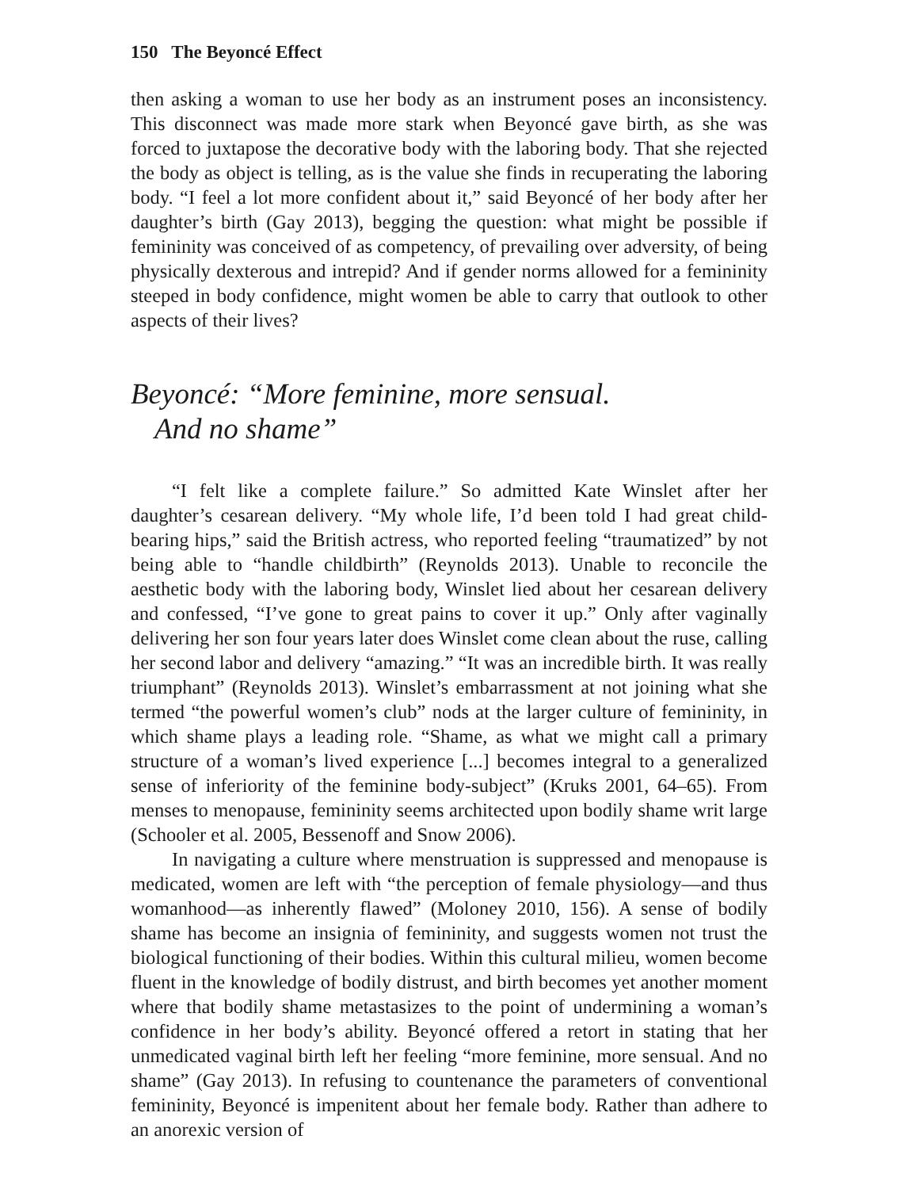150 The Beyoncé Effect
then asking a woman to use her body as an instrument poses an inconsistency. This disconnect was made more stark when Beyoncé gave birth, as she was forced to juxtapose the decorative body with the laboring body. That she rejected the body as object is telling, as is the value she finds in recuperating the laboring body. “I feel a lot more confident about it,” said Beyoncé of her body after her daughter’s birth (Gay 2013), begging the question: what might be possible if femininity was conceived of as competency, of prevailing over adversity, of being physically dexterous and intrepid? And if gender norms allowed for a femininity steeped in body confidence, might women be able to carry that outlook to other aspects of their lives?
Beyoncé: “More feminine, more sensual.
And no shame”
“I felt like a complete failure.” So admitted Kate Winslet after her daughter’s cesarean delivery. “My whole life, I’d been told I had great child-bearing hips,” said the British actress, who reported feeling “traumatized” by not being able to “handle childbirth” (Reynolds 2013). Unable to reconcile the aesthetic body with the laboring body, Winslet lied about her cesarean delivery and confessed, “I’ve gone to great pains to cover it up.” Only after vaginally delivering her son four years later does Winslet come clean about the ruse, calling her second labor and delivery “amazing.” “It was an incredible birth. It was really triumphant” (Reynolds 2013). Winslet’s embarrassment at not joining what she termed “the powerful women’s club” nods at the larger culture of femininity, in which shame plays a leading role. “Shame, as what we might call a primary structure of a woman’s lived experience [...] becomes integral to a generalized sense of inferiority of the feminine body-subject” (Kruks 2001, 64–65). From menses to menopause, femininity seems architected upon bodily shame writ large (Schooler et al. 2005, Bessenoff and Snow 2006).
In navigating a culture where menstruation is suppressed and menopause is medicated, women are left with “the perception of female physiology—and thus womanhood—as inherently flawed” (Moloney 2010, 156). A sense of bodily shame has become an insignia of femininity, and suggests women not trust the biological functioning of their bodies. Within this cultural milieu, women become fluent in the knowledge of bodily distrust, and birth becomes yet another moment where that bodily shame metastasizes to the point of undermining a woman’s confidence in her body’s ability. Beyoncé offered a retort in stating that her unmedicated vaginal birth left her feeling “more feminine, more sensual. And no shame” (Gay 2013). In refusing to countenance the parameters of conventional femininity, Beyoncé is impenitent about her female body. Rather than adhere to an anorexic version of